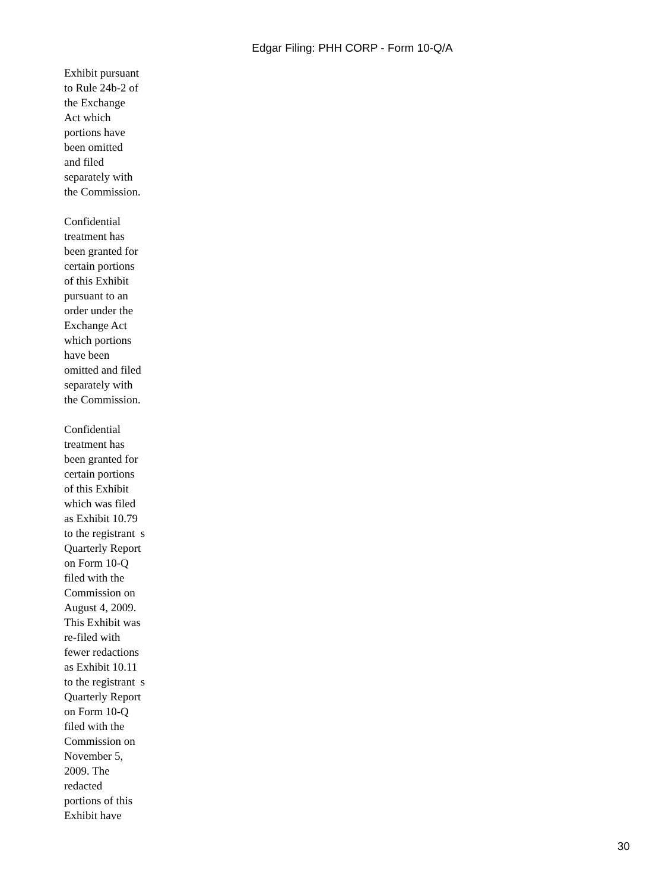Edgar Filing: PHH CORP - Form 10-Q/A
Exhibit pursuant
to Rule 24b-2 of
the Exchange
Act which
portions have
been omitted
and filed
separately with
the Commission.
Confidential
treatment has
been granted for
certain portions
of this Exhibit
pursuant to an
order under the
Exchange Act
which portions
have been
omitted and filed
separately with
the Commission.
Confidential
treatment has
been granted for
certain portions
of this Exhibit
which was filed
as Exhibit 10.79
to the registrant s
Quarterly Report
on Form 10-Q
filed with the
Commission on
August 4, 2009.
This Exhibit was
re-filed with
fewer redactions
as Exhibit 10.11
to the registrant s
Quarterly Report
on Form 10-Q
filed with the
Commission on
November 5,
2009. The
redacted
portions of this
Exhibit have
30